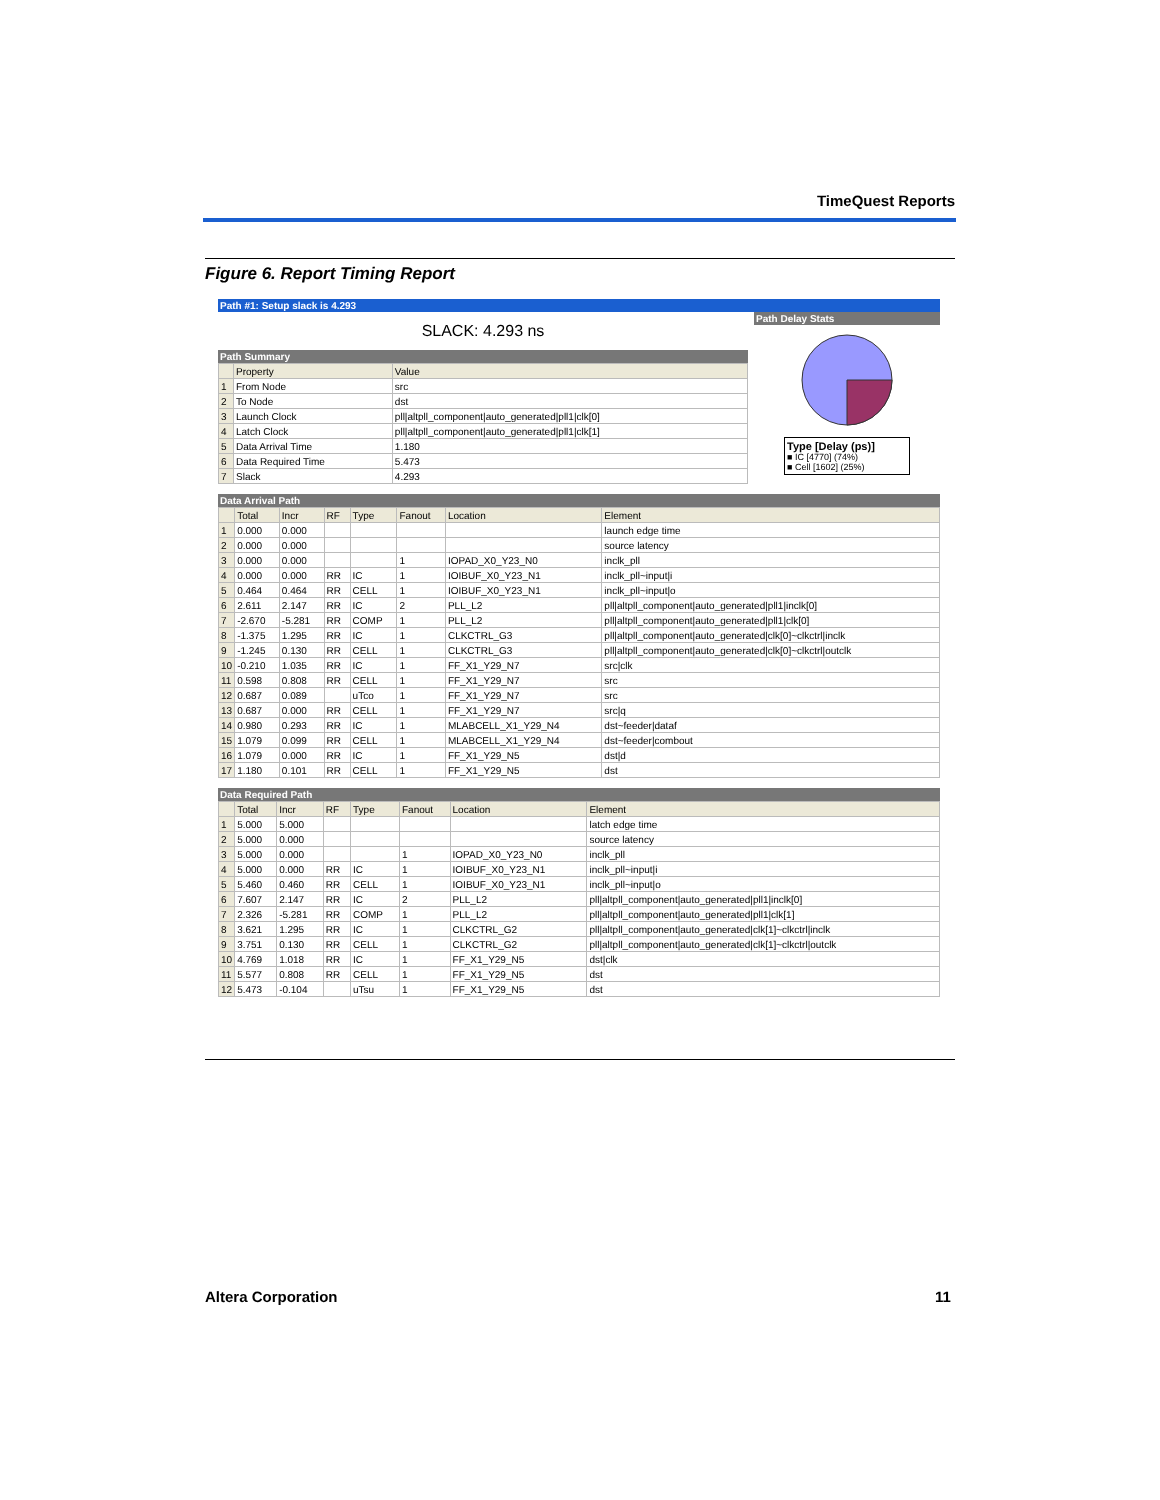TimeQuest Reports
Figure 6. Report Timing Report
Path #1: Setup slack is 4.293
SLACK: 4.293 ns
Path Summary
| | Property | Value |
| --- | --- | --- |
| 1 | From Node | src |
| 2 | To Node | dst |
| 3 | Launch Clock | pll/altpll_component/auto_generated/pll1/clk[0] |
| 4 | Latch Clock | pll/altpll_component/auto_generated/pll1/clk[1] |
| 5 | Data Arrival Time | 1.180 |
| 6 | Data Required Time | 5.473 |
| 7 | Slack | 4.293 |
Path Delay Stats
Type [Delay (ps)]
■ IC [4770] (74%)
■ Cell [1602] (25%)
Data Arrival Path
| | Total | Incr | RF | Type | Fanout | Location | Element |
| --- | --- | --- | --- | --- | --- | --- | --- |
| 1 | 0.000 | 0.000 | | | | | launch edge time |
| 2 | 0.000 | 0.000 | | | | | source latency |
| 3 | 0.000 | 0.000 | | | 1 | IOPAD_X0_Y23_N0 | inclk_pll |
| 4 | 0.000 | 0.000 | RR | IC | 1 | IOIBUF_X0_Y23_N1 | inclk_pll~input/i |
| 5 | 0.464 | 0.464 | RR | CELL | 1 | IOIBUF_X0_Y23_N1 | inclk_pll~input/o |
| 6 | 2.611 | 2.147 | RR | IC | 2 | PLL_L2 | pll/altpll_component/auto_generated/pll1/inclk[0] |
| 7 | -2.670 | -5.281 | RR | COMP | 1 | PLL_L2 | pll/altpll_component/auto_generated/pll1/clk[0] |
| 8 | -1.375 | 1.295 | RR | IC | 1 | CLKCTRL_G3 | pll/altpll_component/auto_generated/clk[0]~clkctrl/inclk |
| 9 | -1.245 | 0.130 | RR | CELL | 1 | CLKCTRL_G3 | pll/altpll_component/auto_generated/clk[0]~clkctrl/outclk |
| 10 | -0.210 | 1.035 | RR | IC | 1 | FF_X1_Y29_N7 | src/clk |
| 11 | 0.598 | 0.808 | RR | CELL | 1 | FF_X1_Y29_N7 | src |
| 12 | 0.687 | 0.089 | | uTco | 1 | FF_X1_Y29_N7 | src |
| 13 | 0.687 | 0.000 | RR | CELL | 1 | FF_X1_Y29_N7 | src/q |
| 14 | 0.980 | 0.293 | RR | IC | 1 | MLABCELL_X1_Y29_N4 | dst~feeder/dataf |
| 15 | 1.079 | 0.099 | RR | CELL | 1 | MLABCELL_X1_Y29_N4 | dst~feeder/combout |
| 16 | 1.079 | 0.000 | RR | IC | 1 | FF_X1_Y29_N5 | dst/d |
| 17 | 1.180 | 0.101 | RR | CELL | 1 | FF_X1_Y29_N5 | dst |
Data Required Path
| | Total | Incr | RF | Type | Fanout | Location | Element |
| --- | --- | --- | --- | --- | --- | --- | --- |
| 1 | 5.000 | 5.000 | | | | | latch edge time |
| 2 | 5.000 | 0.000 | | | | | source latency |
| 3 | 5.000 | 0.000 | | | 1 | IOPAD_X0_Y23_N0 | inclk_pll |
| 4 | 5.000 | 0.000 | RR | IC | 1 | IOIBUF_X0_Y23_N1 | inclk_pll~input/i |
| 5 | 5.460 | 0.460 | RR | CELL | 1 | IOIBUF_X0_Y23_N1 | inclk_pll~input/o |
| 6 | 7.607 | 2.147 | RR | IC | 2 | PLL_L2 | pll/altpll_component/auto_generated/pll1/inclk[0] |
| 7 | 2.326 | -5.281 | RR | COMP | 1 | PLL_L2 | pll/altpll_component/auto_generated/pll1/clk[1] |
| 8 | 3.621 | 1.295 | RR | IC | 1 | CLKCTRL_G2 | pll/altpll_component/auto_generated/clk[1]~clkctrl/inclk |
| 9 | 3.751 | 0.130 | RR | CELL | 1 | CLKCTRL_G2 | pll/altpll_component/auto_generated/clk[1]~clkctrl/outclk |
| 10 | 4.769 | 1.018 | RR | IC | 1 | FF_X1_Y29_N5 | dst/clk |
| 11 | 5.577 | 0.808 | RR | CELL | 1 | FF_X1_Y29_N5 | dst |
| 12 | 5.473 | -0.104 | | uTsu | 1 | FF_X1_Y29_N5 | dst |
Altera Corporation 11